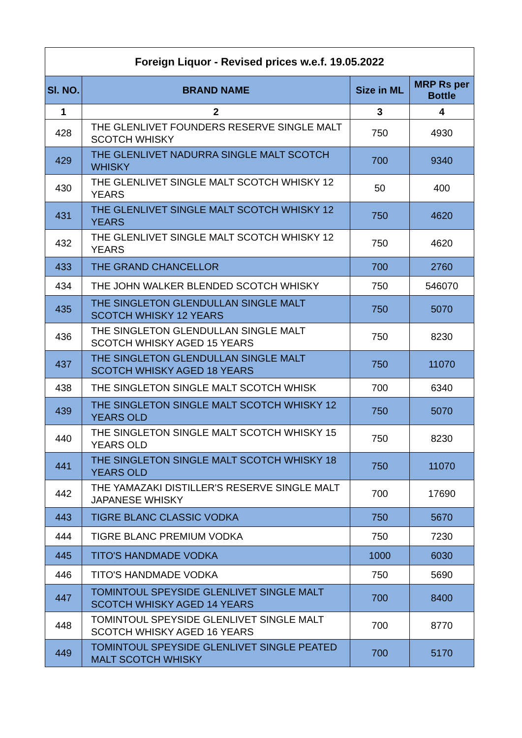| Foreign Liquor - Revised prices w.e.f. 19.05.2022 | | | |
| --- | --- | --- | --- |
| Sl. NO. | BRAND NAME | Size in ML | MRP Rs per Bottle |
| 1 | 2 | 3 | 4 |
| 428 | THE GLENLIVET FOUNDERS RESERVE SINGLE MALT SCOTCH WHISKY | 750 | 4930 |
| 429 | THE GLENLIVET NADURRA SINGLE MALT SCOTCH WHISKY | 700 | 9340 |
| 430 | THE GLENLIVET SINGLE MALT SCOTCH WHISKY 12 YEARS | 50 | 400 |
| 431 | THE GLENLIVET SINGLE MALT SCOTCH WHISKY 12 YEARS | 750 | 4620 |
| 432 | THE GLENLIVET SINGLE MALT SCOTCH WHISKY 12 YEARS | 750 | 4620 |
| 433 | THE GRAND CHANCELLOR | 700 | 2760 |
| 434 | THE JOHN WALKER BLENDED SCOTCH WHISKY | 750 | 546070 |
| 435 | THE SINGLETON GLENDULLAN SINGLE MALT SCOTCH WHISKY 12 YEARS | 750 | 5070 |
| 436 | THE SINGLETON GLENDULLAN SINGLE MALT SCOTCH WHISKY AGED 15 YEARS | 750 | 8230 |
| 437 | THE SINGLETON GLENDULLAN SINGLE MALT SCOTCH WHISKY AGED 18 YEARS | 750 | 11070 |
| 438 | THE SINGLETON SINGLE MALT SCOTCH WHISK | 700 | 6340 |
| 439 | THE SINGLETON SINGLE MALT SCOTCH WHISKY 12 YEARS OLD | 750 | 5070 |
| 440 | THE SINGLETON SINGLE MALT SCOTCH WHISKY 15 YEARS OLD | 750 | 8230 |
| 441 | THE SINGLETON SINGLE MALT SCOTCH WHISKY 18 YEARS OLD | 750 | 11070 |
| 442 | THE YAMAZAKI DISTILLER'S RESERVE SINGLE MALT JAPANESE WHISKY | 700 | 17690 |
| 443 | TIGRE BLANC CLASSIC VODKA | 750 | 5670 |
| 444 | TIGRE BLANC PREMIUM VODKA | 750 | 7230 |
| 445 | TITO'S HANDMADE VODKA | 1000 | 6030 |
| 446 | TITO'S HANDMADE VODKA | 750 | 5690 |
| 447 | TOMINTOUL SPEYSIDE GLENLIVET SINGLE MALT SCOTCH WHISKY AGED 14 YEARS | 700 | 8400 |
| 448 | TOMINTOUL SPEYSIDE GLENLIVET SINGLE MALT SCOTCH WHISKY AGED 16 YEARS | 700 | 8770 |
| 449 | TOMINTOUL SPEYSIDE GLENLIVET SINGLE PEATED MALT SCOTCH WHISKY | 700 | 5170 |